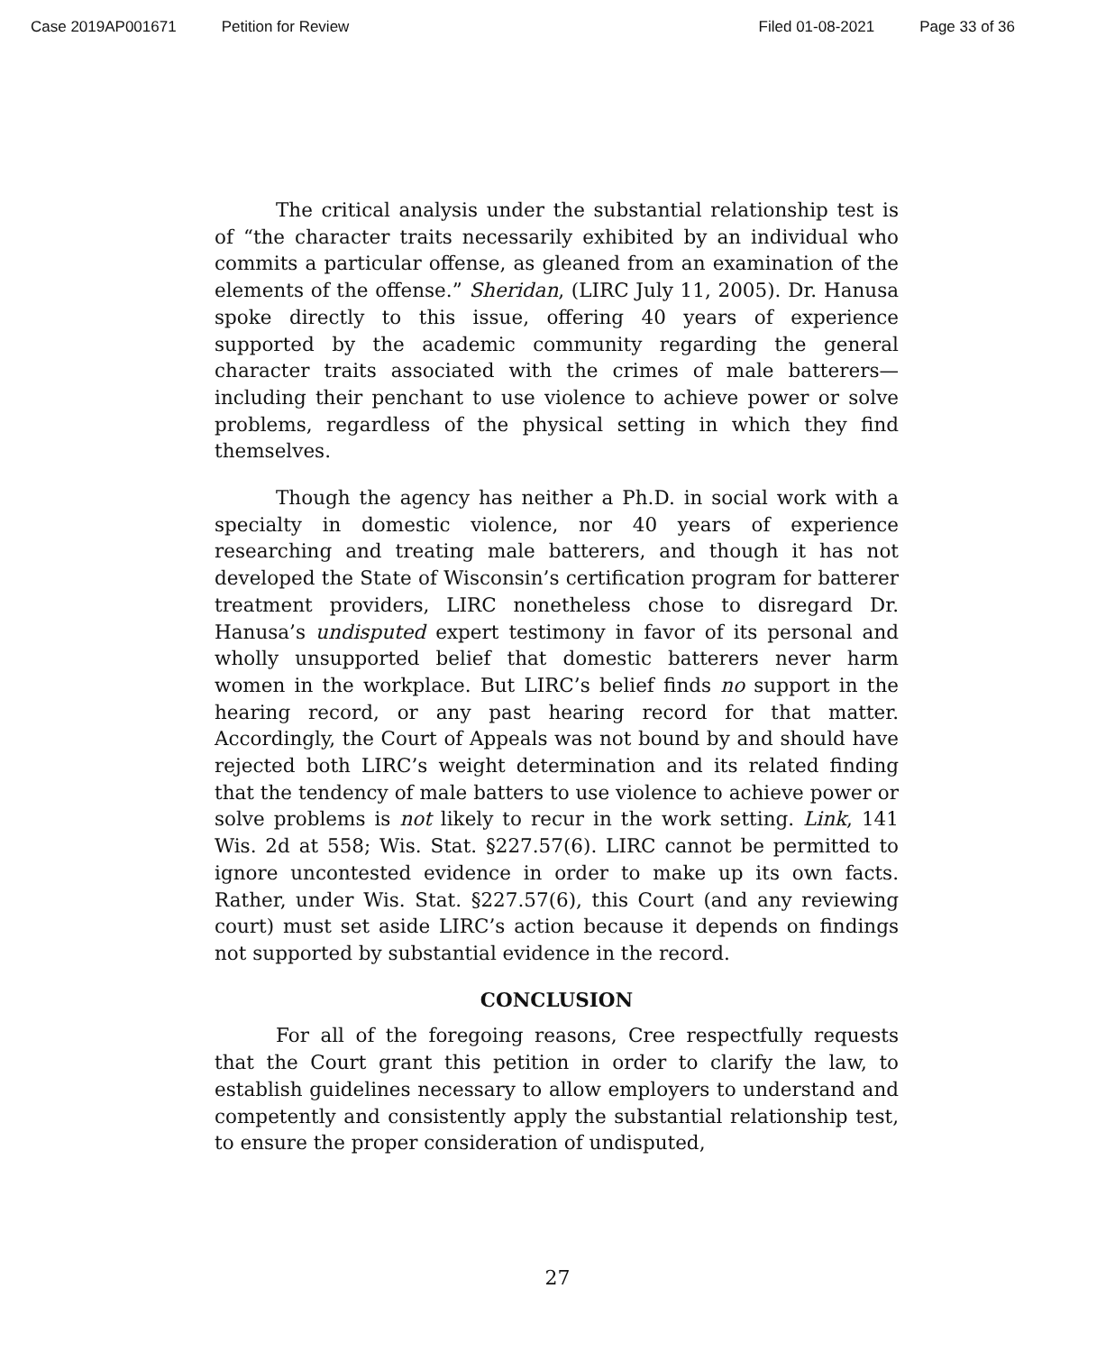Case 2019AP001671 Petition for Review Filed 01-08-2021 Page 33 of 36
The critical analysis under the substantial relationship test is of “the character traits necessarily exhibited by an individual who commits a particular offense, as gleaned from an examination of the elements of the offense.” Sheridan, (LIRC July 11, 2005). Dr. Hanusa spoke directly to this issue, offering 40 years of experience supported by the academic community regarding the general character traits associated with the crimes of male batterers—including their penchant to use violence to achieve power or solve problems, regardless of the physical setting in which they find themselves.
Though the agency has neither a Ph.D. in social work with a specialty in domestic violence, nor 40 years of experience researching and treating male batterers, and though it has not developed the State of Wisconsin’s certification program for batterer treatment providers, LIRC nonetheless chose to disregard Dr. Hanusa’s undisputed expert testimony in favor of its personal and wholly unsupported belief that domestic batterers never harm women in the workplace. But LIRC’s belief finds no support in the hearing record, or any past hearing record for that matter. Accordingly, the Court of Appeals was not bound by and should have rejected both LIRC’s weight determination and its related finding that the tendency of male batters to use violence to achieve power or solve problems is not likely to recur in the work setting. Link, 141 Wis. 2d at 558; Wis. Stat. §227.57(6). LIRC cannot be permitted to ignore uncontested evidence in order to make up its own facts. Rather, under Wis. Stat. §227.57(6), this Court (and any reviewing court) must set aside LIRC’s action because it depends on findings not supported by substantial evidence in the record.
CONCLUSION
For all of the foregoing reasons, Cree respectfully requests that the Court grant this petition in order to clarify the law, to establish guidelines necessary to allow employers to understand and competently and consistently apply the substantial relationship test, to ensure the proper consideration of undisputed,
27